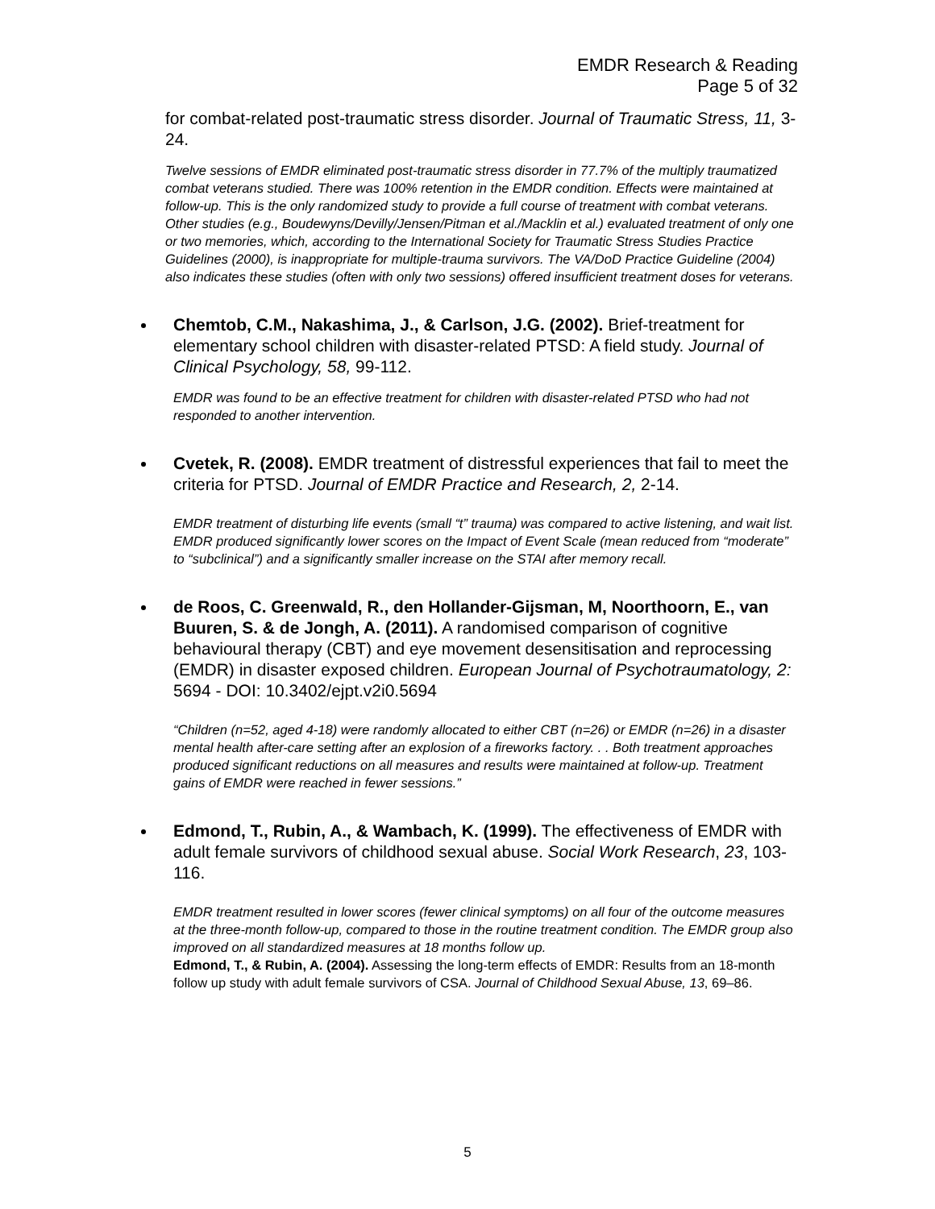EMDR Research & Reading
Page 5 of 32
for combat-related post-traumatic stress disorder. Journal of Traumatic Stress, 11, 3-24.
Twelve sessions of EMDR eliminated post-traumatic stress disorder in 77.7% of the multiply traumatized combat veterans studied. There was 100% retention in the EMDR condition. Effects were maintained at follow-up. This is the only randomized study to provide a full course of treatment with combat veterans. Other studies (e.g., Boudewyns/Devilly/Jensen/Pitman et al./Macklin et al.) evaluated treatment of only one or two memories, which, according to the International Society for Traumatic Stress Studies Practice Guidelines (2000), is inappropriate for multiple-trauma survivors. The VA/DoD Practice Guideline (2004) also indicates these studies (often with only two sessions) offered insufficient treatment doses for veterans.
Chemtob, C.M., Nakashima, J., & Carlson, J.G. (2002). Brief-treatment for elementary school children with disaster-related PTSD: A field study. Journal of Clinical Psychology, 58, 99-112.
EMDR was found to be an effective treatment for children with disaster-related PTSD who had not responded to another intervention.
Cvetek, R. (2008). EMDR treatment of distressful experiences that fail to meet the criteria for PTSD. Journal of EMDR Practice and Research, 2, 2-14.
EMDR treatment of disturbing life events (small “t” trauma) was compared to active listening, and wait list. EMDR produced significantly lower scores on the Impact of Event Scale (mean reduced from “moderate” to “subclinical”) and a significantly smaller increase on the STAI after memory recall.
de Roos, C. Greenwald, R., den Hollander-Gijsman, M, Noorthoorn, E., van Buuren, S. & de Jongh, A. (2011). A randomised comparison of cognitive behavioural therapy (CBT) and eye movement desensitisation and reprocessing (EMDR) in disaster exposed children. European Journal of Psychotraumatology, 2: 5694 - DOI: 10.3402/ejpt.v2i0.5694
“Children (n=52, aged 4-18) were randomly allocated to either CBT (n=26) or EMDR (n=26) in a disaster mental health after-care setting after an explosion of a fireworks factory. . . Both treatment approaches produced significant reductions on all measures and results were maintained at follow-up. Treatment gains of EMDR were reached in fewer sessions.”
Edmond, T., Rubin, A., & Wambach, K. (1999). The effectiveness of EMDR with adult female survivors of childhood sexual abuse. Social Work Research, 23, 103-116.
EMDR treatment resulted in lower scores (fewer clinical symptoms) on all four of the outcome measures at the three-month follow-up, compared to those in the routine treatment condition. The EMDR group also improved on all standardized measures at 18 months follow up.
Edmond, T., & Rubin, A. (2004). Assessing the long-term effects of EMDR: Results from an 18-month follow up study with adult female survivors of CSA. Journal of Childhood Sexual Abuse, 13, 69–86.
5